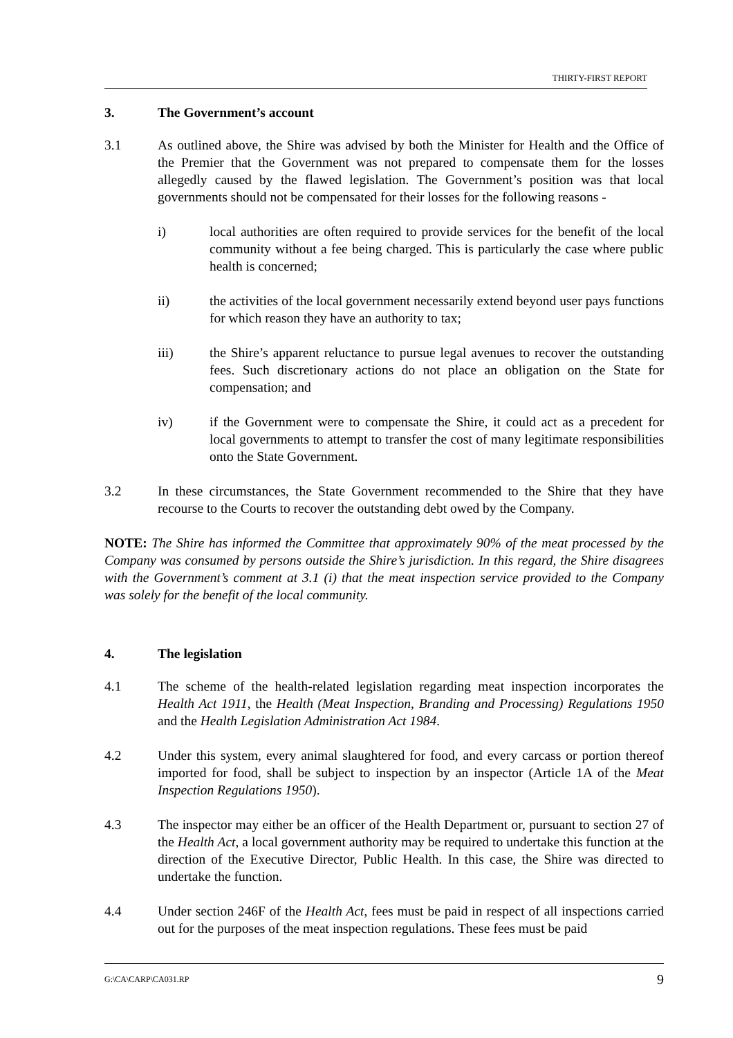THIRTY-FIRST REPORT
3. The Government’s account
3.1 As outlined above, the Shire was advised by both the Minister for Health and the Office of the Premier that the Government was not prepared to compensate them for the losses allegedly caused by the flawed legislation. The Government’s position was that local governments should not be compensated for their losses for the following reasons -
i) local authorities are often required to provide services for the benefit of the local community without a fee being charged. This is particularly the case where public health is concerned;
ii) the activities of the local government necessarily extend beyond user pays functions for which reason they have an authority to tax;
iii) the Shire’s apparent reluctance to pursue legal avenues to recover the outstanding fees. Such discretionary actions do not place an obligation on the State for compensation; and
iv) if the Government were to compensate the Shire, it could act as a precedent for local governments to attempt to transfer the cost of many legitimate responsibilities onto the State Government.
3.2 In these circumstances, the State Government recommended to the Shire that they have recourse to the Courts to recover the outstanding debt owed by the Company.
NOTE: The Shire has informed the Committee that approximately 90% of the meat processed by the Company was consumed by persons outside the Shire’s jurisdiction. In this regard, the Shire disagrees with the Government’s comment at 3.1 (i) that the meat inspection service provided to the Company was solely for the benefit of the local community.
4. The legislation
4.1 The scheme of the health-related legislation regarding meat inspection incorporates the Health Act 1911, the Health (Meat Inspection, Branding and Processing) Regulations 1950 and the Health Legislation Administration Act 1984.
4.2 Under this system, every animal slaughtered for food, and every carcass or portion thereof imported for food, shall be subject to inspection by an inspector (Article 1A of the Meat Inspection Regulations 1950).
4.3 The inspector may either be an officer of the Health Department or, pursuant to section 27 of the Health Act, a local government authority may be required to undertake this function at the direction of the Executive Director, Public Health. In this case, the Shire was directed to undertake the function.
4.4 Under section 246F of the Health Act, fees must be paid in respect of all inspections carried out for the purposes of the meat inspection regulations. These fees must be paid
G:\CA\CARP\CA031.RP 9